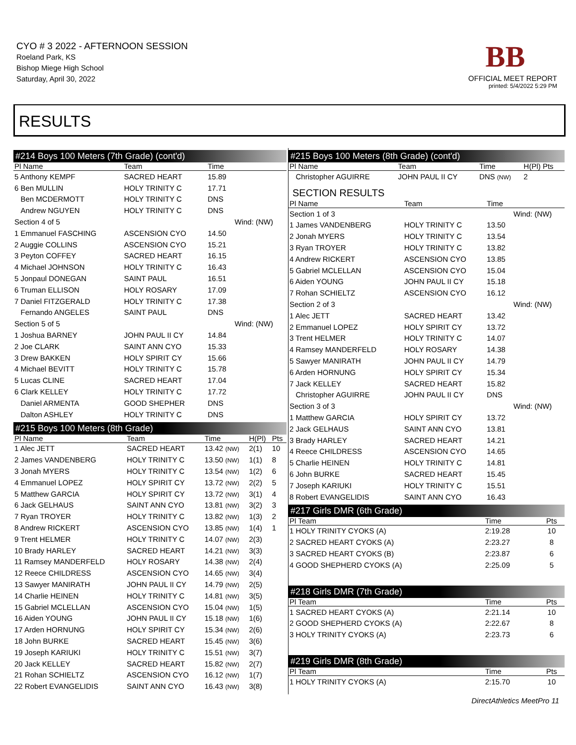CYO # 3 2022 - AFTERNOON SESSION
Roeland Park, KS
Bishop Miege High School
Saturday, April 30, 2022
BB
OFFICIAL MEET REPORT
printed: 5/4/2022 5:29 PM
RESULTS
#214 Boys 100 Meters (7th Grade) (cont'd)
| Pl Name | Team | Time | | |
| --- | --- | --- | --- | --- |
| 5 Anthony KEMPF | SACRED HEART | 15.89 | | |
| 6 Ben MULLIN | HOLY TRINITY C | 17.71 | | |
| Ben MCDERMOTT | HOLY TRINITY C | DNS | | |
| Andrew NGUYEN | HOLY TRINITY C | DNS | | |
| Section 4 of 5 | | | Wind: (NW) | |
| 1 Emmanuel FASCHING | ASCENSION CYO | 14.50 | | |
| 2 Auggie COLLINS | ASCENSION CYO | 15.21 | | |
| 3 Peyton COFFEY | SACRED HEART | 16.15 | | |
| 4 Michael JOHNSON | HOLY TRINITY C | 16.43 | | |
| 5 Jonpaul DONEGAN | SAINT PAUL | 16.51 | | |
| 6 Truman ELLISON | HOLY ROSARY | 17.09 | | |
| 7 Daniel FITZGERALD | HOLY TRINITY C | 17.38 | | |
| Fernando ANGELES | SAINT PAUL | DNS | | |
| Section 5 of 5 | | | Wind: (NW) | |
| 1 Joshua BARNEY | JOHN PAUL II CY | 14.84 | | |
| 2 Joe CLARK | SAINT ANN CYO | 15.33 | | |
| 3 Drew BAKKEN | HOLY SPIRIT CY | 15.66 | | |
| 4 Michael BEVITT | HOLY TRINITY C | 15.78 | | |
| 5 Lucas CLINE | SACRED HEART | 17.04 | | |
| 6 Clark KELLEY | HOLY TRINITY C | 17.72 | | |
| Daniel ARMENTA | GOOD SHEPHER | DNS | | |
| Dalton ASHLEY | HOLY TRINITY C | DNS | | |
#215 Boys 100 Meters (8th Grade)
| Pl Name | Team | Time | H(Pl) | Pts |
| --- | --- | --- | --- | --- |
| 1 Alec JETT | SACRED HEART | 13.42 (NW) | 2(1) | 10 |
| 2 James VANDENBERG | HOLY TRINITY C | 13.50 (NW) | 1(1) | 8 |
| 3 Jonah MYERS | HOLY TRINITY C | 13.54 (NW) | 1(2) | 6 |
| 4 Emmanuel LOPEZ | HOLY SPIRIT CY | 13.72 (NW) | 2(2) | 5 |
| 5 Matthew GARCIA | HOLY SPIRIT CY | 13.72 (NW) | 3(1) | 4 |
| 6 Jack GELHAUS | SAINT ANN CYO | 13.81 (NW) | 3(2) | 3 |
| 7 Ryan TROYER | HOLY TRINITY C | 13.82 (NW) | 1(3) | 2 |
| 8 Andrew RICKERT | ASCENSION CYO | 13.85 (NW) | 1(4) | 1 |
| 9 Trent HELMER | HOLY TRINITY C | 14.07 (NW) | 2(3) | |
| 10 Brady HARLEY | SACRED HEART | 14.21 (NW) | 3(3) | |
| 11 Ramsey MANDERFELD | HOLY ROSARY | 14.38 (NW) | 2(4) | |
| 12 Reece CHILDRESS | ASCENSION CYO | 14.65 (NW) | 3(4) | |
| 13 Sawyer MANIRATH | JOHN PAUL II CY | 14.79 (NW) | 2(5) | |
| 14 Charlie HEINEN | HOLY TRINITY C | 14.81 (NW) | 3(5) | |
| 15 Gabriel MCLELLAN | ASCENSION CYO | 15.04 (NW) | 1(5) | |
| 16 Aiden YOUNG | JOHN PAUL II CY | 15.18 (NW) | 1(6) | |
| 17 Arden HORNUNG | HOLY SPIRIT CY | 15.34 (NW) | 2(6) | |
| 18 John BURKE | SACRED HEART | 15.45 (NW) | 3(6) | |
| 19 Joseph KARIUKI | HOLY TRINITY C | 15.51 (NW) | 3(7) | |
| 20 Jack KELLEY | SACRED HEART | 15.82 (NW) | 2(7) | |
| 21 Rohan SCHIELTZ | ASCENSION CYO | 16.12 (NW) | 1(7) | |
| 22 Robert EVANGELIDIS | SAINT ANN CYO | 16.43 (NW) | 3(8) | |
#215 Boys 100 Meters (8th Grade) (cont'd)
| Pl Name | Team | Time | H(Pl) Pts |
| --- | --- | --- | --- |
| Christopher AGUIRRE | JOHN PAUL II CY | DNS (NW) | 2 |
SECTION RESULTS
| Pl Name | Team | Time | |
| --- | --- | --- | --- |
| Section 1 of 3 | | | Wind: (NW) |
| 1 James VANDENBERG | HOLY TRINITY C | 13.50 | |
| 2 Jonah MYERS | HOLY TRINITY C | 13.54 | |
| 3 Ryan TROYER | HOLY TRINITY C | 13.82 | |
| 4 Andrew RICKERT | ASCENSION CYO | 13.85 | |
| 5 Gabriel MCLELLAN | ASCENSION CYO | 15.04 | |
| 6 Aiden YOUNG | JOHN PAUL II CY | 15.18 | |
| 7 Rohan SCHIELTZ | ASCENSION CYO | 16.12 | |
| Section 2 of 3 | | | Wind: (NW) |
| 1 Alec JETT | SACRED HEART | 13.42 | |
| 2 Emmanuel LOPEZ | HOLY SPIRIT CY | 13.72 | |
| 3 Trent HELMER | HOLY TRINITY C | 14.07 | |
| 4 Ramsey MANDERFELD | HOLY ROSARY | 14.38 | |
| 5 Sawyer MANIRATH | JOHN PAUL II CY | 14.79 | |
| 6 Arden HORNUNG | HOLY SPIRIT CY | 15.34 | |
| 7 Jack KELLEY | SACRED HEART | 15.82 | |
| Christopher AGUIRRE | JOHN PAUL II CY | DNS | |
| Section 3 of 3 | | | Wind: (NW) |
| 1 Matthew GARCIA | HOLY SPIRIT CY | 13.72 | |
| 2 Jack GELHAUS | SAINT ANN CYO | 13.81 | |
| 3 Brady HARLEY | SACRED HEART | 14.21 | |
| 4 Reece CHILDRESS | ASCENSION CYO | 14.65 | |
| 5 Charlie HEINEN | HOLY TRINITY C | 14.81 | |
| 6 John BURKE | SACRED HEART | 15.45 | |
| 7 Joseph KARIUKI | HOLY TRINITY C | 15.51 | |
| 8 Robert EVANGELIDIS | SAINT ANN CYO | 16.43 | |
#217 Girls DMR (6th Grade)
| Pl Team | Time | Pts |
| --- | --- | --- |
| 1 HOLY TRINITY CYOKS (A) | 2:19.28 | 10 |
| 2 SACRED HEART CYOKS (A) | 2:23.27 | 8 |
| 3 SACRED HEART CYOKS (B) | 2:23.87 | 6 |
| 4 GOOD SHEPHERD CYOKS (A) | 2:25.09 | 5 |
#218 Girls DMR (7th Grade)
| Pl Team | Time | Pts |
| --- | --- | --- |
| 1 SACRED HEART CYOKS (A) | 2:21.14 | 10 |
| 2 GOOD SHEPHERD CYOKS (A) | 2:22.67 | 8 |
| 3 HOLY TRINITY CYOKS (A) | 2:23.73 | 6 |
#219 Girls DMR (8th Grade)
| Pl Team | Time | Pts |
| --- | --- | --- |
| 1 HOLY TRINITY CYOKS (A) | 2:15.70 | 10 |
DirectAthletics MeetPro 11